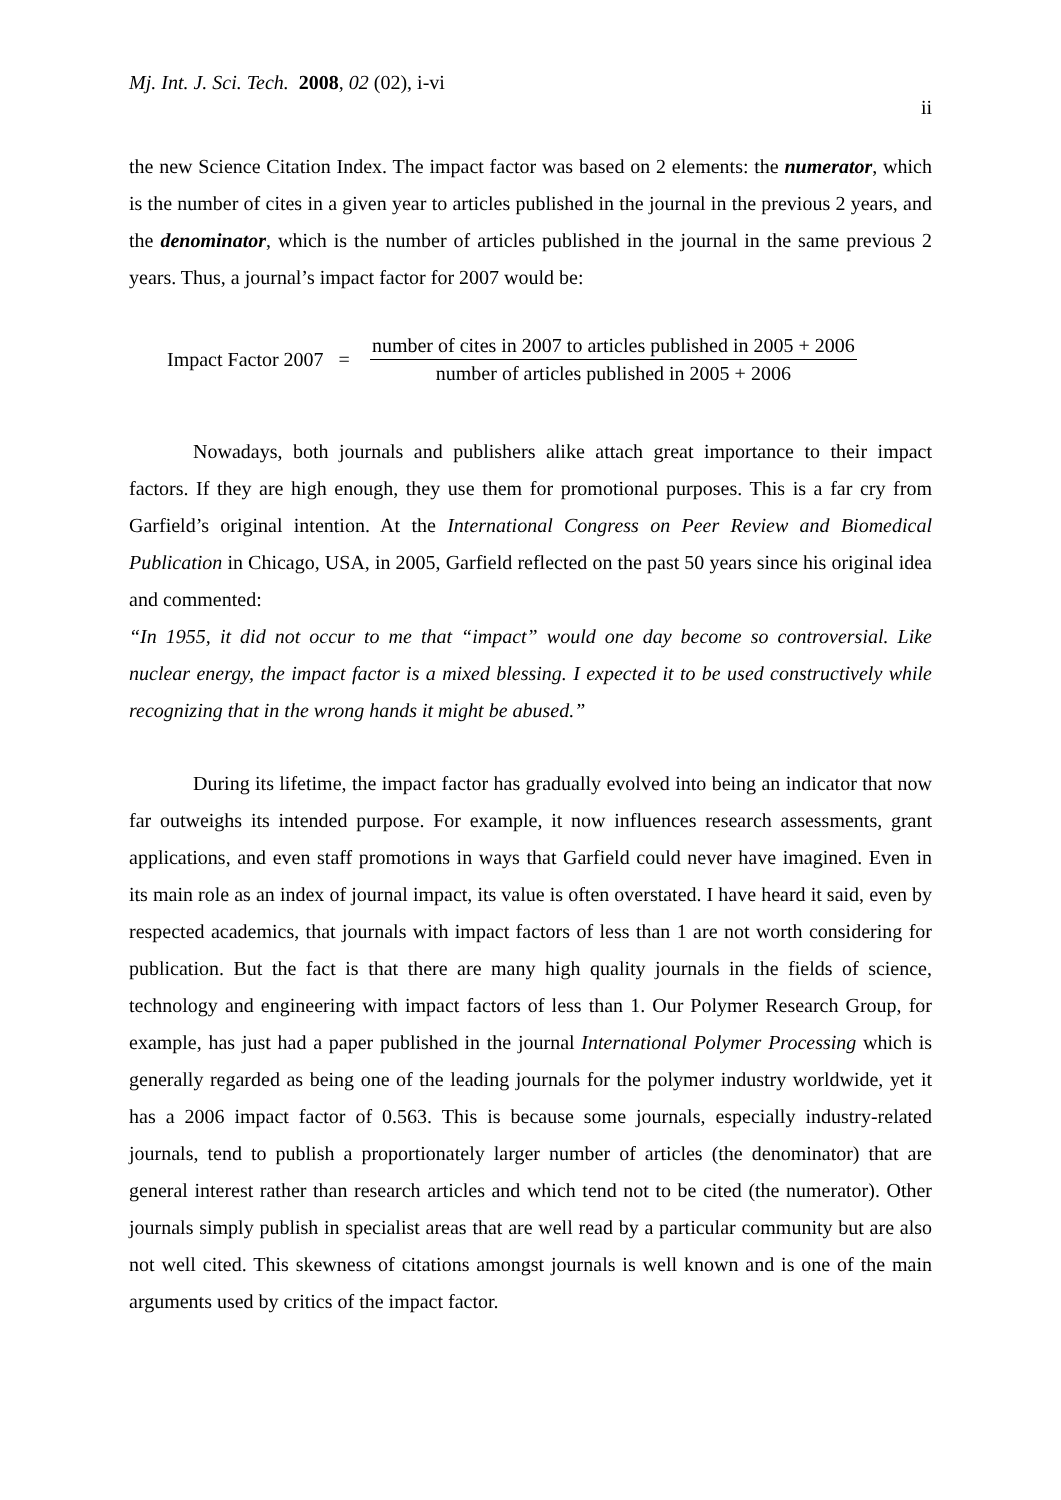Mj. Int. J. Sci. Tech. 2008, 02 (02), i-vi
ii
the new Science Citation Index. The impact factor was based on 2 elements: the numerator, which is the number of cites in a given year to articles published in the journal in the previous 2 years, and the denominator, which is the number of articles published in the journal in the same previous 2 years. Thus, a journal’s impact factor for 2007 would be:
Impact Factor 2007 = number of cites in 2007 to articles published in 2005 + 2006 number of articles published in 2005 + 2006
Nowadays, both journals and publishers alike attach great importance to their impact factors. If they are high enough, they use them for promotional purposes. This is a far cry from Garfield’s original intention. At the International Congress on Peer Review and Biomedical Publication in Chicago, USA, in 2005, Garfield reflected on the past 50 years since his original idea and commented:
“In 1955, it did not occur to me that “impact” would one day become so controversial. Like nuclear energy, the impact factor is a mixed blessing. I expected it to be used constructively while recognizing that in the wrong hands it might be abused.”
During its lifetime, the impact factor has gradually evolved into being an indicator that now far outweighs its intended purpose. For example, it now influences research assessments, grant applications, and even staff promotions in ways that Garfield could never have imagined. Even in its main role as an index of journal impact, its value is often overstated. I have heard it said, even by respected academics, that journals with impact factors of less than 1 are not worth considering for publication. But the fact is that there are many high quality journals in the fields of science, technology and engineering with impact factors of less than 1. Our Polymer Research Group, for example, has just had a paper published in the journal International Polymer Processing which is generally regarded as being one of the leading journals for the polymer industry worldwide, yet it has a 2006 impact factor of 0.563. This is because some journals, especially industry-related journals, tend to publish a proportionately larger number of articles (the denominator) that are general interest rather than research articles and which tend not to be cited (the numerator). Other journals simply publish in specialist areas that are well read by a particular community but are also not well cited. This skewness of citations amongst journals is well known and is one of the main arguments used by critics of the impact factor.